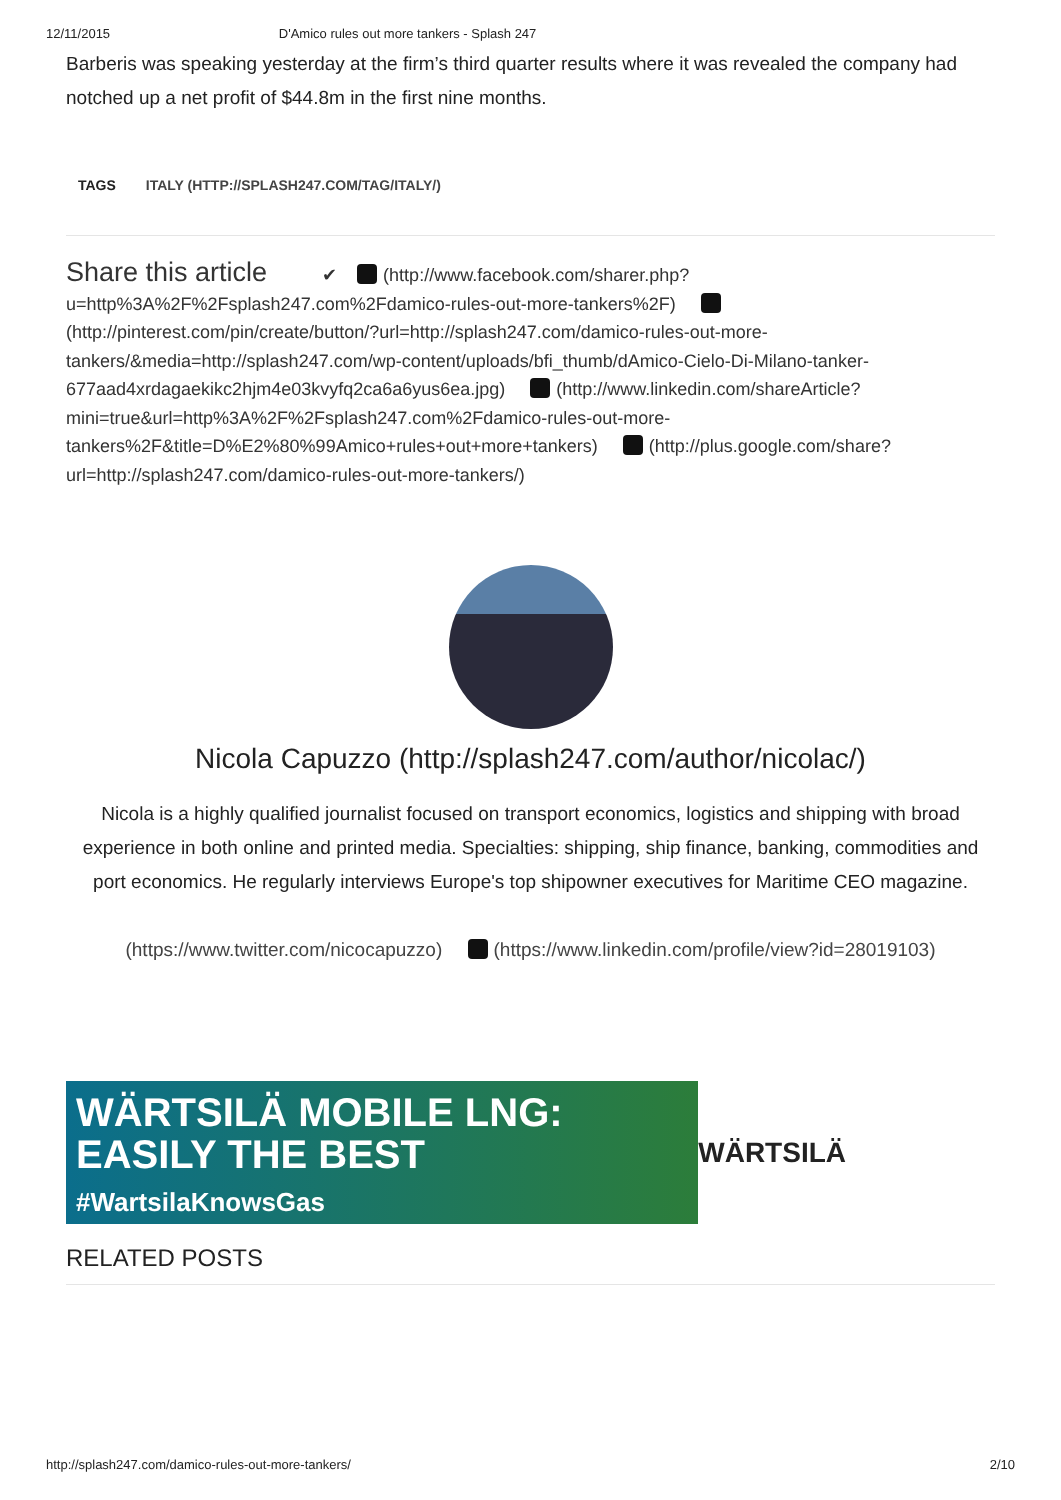12/11/2015 D'Amico rules out more tankers - Splash 247
Barberis was speaking yesterday at the firm’s third quarter results where it was revealed the company had notched up a net profit of $44.8m in the first nine months.
TAGS ITALY (HTTP://SPLASH247.COM/TAG/ITALY/)
Share this article ✔ (http://www.facebook.com/sharer.php?u=http%3A%2F%2Fsplash247.com%2Fdamico-rules-out-more-tankers%2F) (http://pinterest.com/pin/create/button/?url=http://splash247.com/damico-rules-out-more-tankers/&media=http://splash247.com/wp-content/uploads/bfi_thumb/dAmico-Cielo-Di-Milano-tanker-677aad4xrdagaekikc2hjm4e03kvyfq2ca6a6yus6ea.jpg) (http://www.linkedin.com/shareArticle?mini=true&url=http%3A%2F%2Fsplash247.com%2Fdamico-rules-out-more-tankers%2F&title=D%E2%80%99Amico+rules+out+more+tankers) (http://plus.google.com/share?url=http://splash247.com/damico-rules-out-more-tankers/)
Nicola Capuzzo (http://splash247.com/author/nicolac/)
Nicola is a highly qualified journalist focused on transport economics, logistics and shipping with broad experience in both online and printed media. Specialties: shipping, ship finance, banking, commodities and port economics. He regularly interviews Europe's top shipowner executives for Maritime CEO magazine.
(https://www.twitter.com/nicocapuzzo) (https://www.linkedin.com/profile/view?id=28019103)
WÄRTSILÄ MOBILE LNG:
EASILY THE BEST
#WartsilaKnowsGas
WÄRTSILÄ
RELATED POSTS
http://splash247.com/damico-rules-out-more-tankers/ 2/10